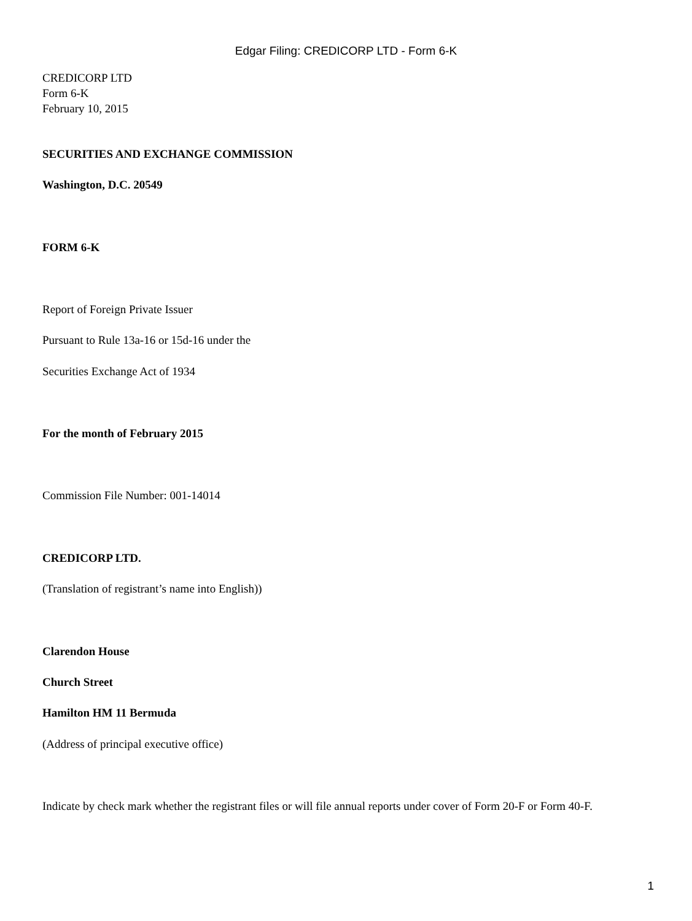Edgar Filing: CREDICORP LTD - Form 6-K
CREDICORP LTD
Form 6-K
February 10, 2015
SECURITIES AND EXCHANGE COMMISSION
Washington, D.C. 20549
FORM 6-K
Report of Foreign Private Issuer
Pursuant to Rule 13a-16 or 15d-16 under the
Securities Exchange Act of 1934
For the month of February 2015
Commission File Number: 001-14014
CREDICORP LTD.
(Translation of registrant’s name into English))
Clarendon House
Church Street
Hamilton HM 11 Bermuda
(Address of principal executive office)
Indicate by check mark whether the registrant files or will file annual reports under cover of Form 20-F or Form 40-F.
1